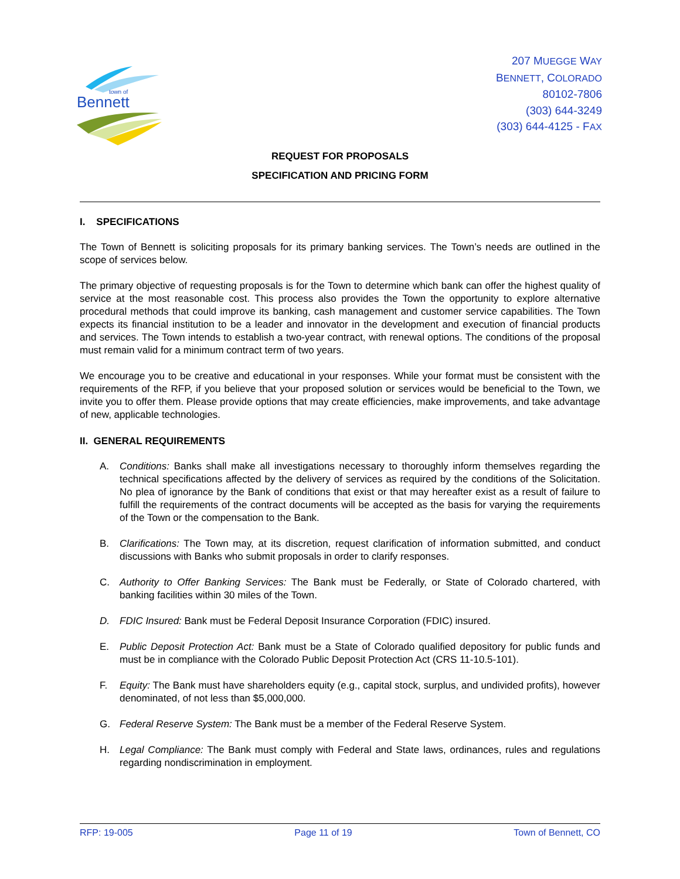Bennett
town of
207 MUEGGE WAY
BENNETT, COLORADO
80102-7806
(303) 644-3249
(303) 644-4125 - FAX
REQUEST FOR PROPOSALS
SPECIFICATION AND PRICING FORM
I. SPECIFICATIONS
The Town of Bennett is soliciting proposals for its primary banking services. The Town’s needs are outlined in the scope of services below.
The primary objective of requesting proposals is for the Town to determine which bank can offer the highest quality of service at the most reasonable cost. This process also provides the Town the opportunity to explore alternative procedural methods that could improve its banking, cash management and customer service capabilities. The Town expects its financial institution to be a leader and innovator in the development and execution of financial products and services. The Town intends to establish a two-year contract, with renewal options. The conditions of the proposal must remain valid for a minimum contract term of two years.
We encourage you to be creative and educational in your responses. While your format must be consistent with the requirements of the RFP, if you believe that your proposed solution or services would be beneficial to the Town, we invite you to offer them. Please provide options that may create efficiencies, make improvements, and take advantage of new, applicable technologies.
II. GENERAL REQUIREMENTS
A. Conditions: Banks shall make all investigations necessary to thoroughly inform themselves regarding the technical specifications affected by the delivery of services as required by the conditions of the Solicitation. No plea of ignorance by the Bank of conditions that exist or that may hereafter exist as a result of failure to fulfill the requirements of the contract documents will be accepted as the basis for varying the requirements of the Town or the compensation to the Bank.
B. Clarifications: The Town may, at its discretion, request clarification of information submitted, and conduct discussions with Banks who submit proposals in order to clarify responses.
C. Authority to Offer Banking Services: The Bank must be Federally, or State of Colorado chartered, with banking facilities within 30 miles of the Town.
D. FDIC Insured: Bank must be Federal Deposit Insurance Corporation (FDIC) insured.
E. Public Deposit Protection Act: Bank must be a State of Colorado qualified depository for public funds and must be in compliance with the Colorado Public Deposit Protection Act (CRS 11-10.5-101).
F. Equity: The Bank must have shareholders equity (e.g., capital stock, surplus, and undivided profits), however denominated, of not less than $5,000,000.
G. Federal Reserve System: The Bank must be a member of the Federal Reserve System.
H. Legal Compliance: The Bank must comply with Federal and State laws, ordinances, rules and regulations regarding nondiscrimination in employment.
RFP: 19-005 Page 11 of 19 Town of Bennett, CO